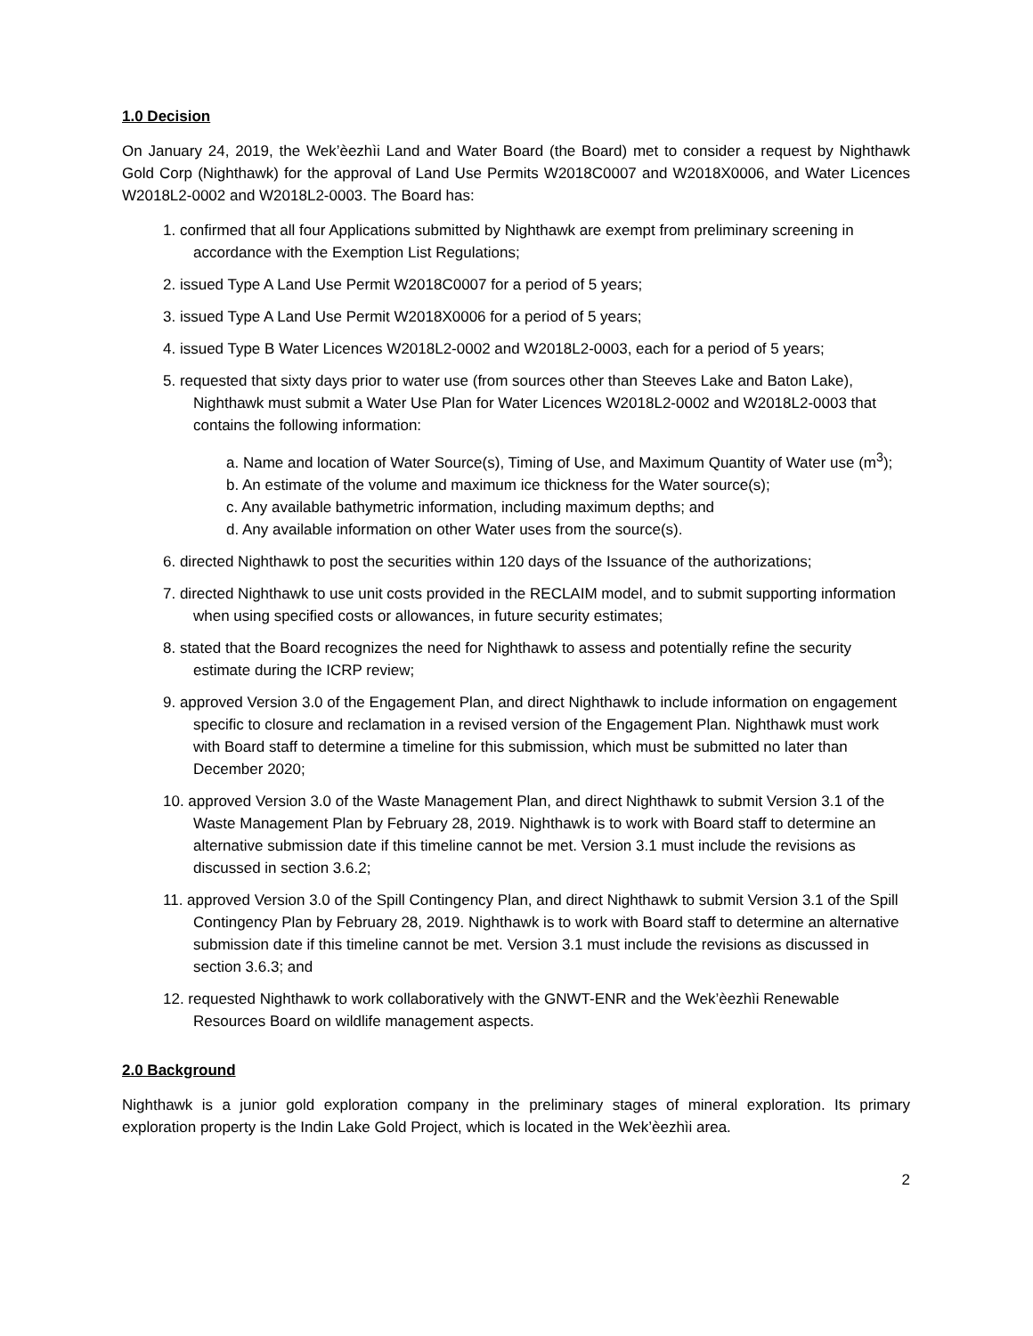1.0 Decision
On January 24, 2019, the Wek’èezhìi Land and Water Board (the Board) met to consider a request by Nighthawk Gold Corp (Nighthawk) for the approval of Land Use Permits W2018C0007 and W2018X0006, and Water Licences W2018L2-0002 and W2018L2-0003. The Board has:
1. confirmed that all four Applications submitted by Nighthawk are exempt from preliminary screening in accordance with the Exemption List Regulations;
2. issued Type A Land Use Permit W2018C0007 for a period of 5 years;
3. issued Type A Land Use Permit W2018X0006 for a period of 5 years;
4. issued Type B Water Licences W2018L2-0002 and W2018L2-0003, each for a period of 5 years;
5. requested that sixty days prior to water use (from sources other than Steeves Lake and Baton Lake), Nighthawk must submit a Water Use Plan for Water Licences W2018L2-0002 and W2018L2-0003 that contains the following information:
a. Name and location of Water Source(s), Timing of Use, and Maximum Quantity of Water use (m<sup>3</sup>);
b. An estimate of the volume and maximum ice thickness for the Water source(s);
c. Any available bathymetric information, including maximum depths; and
d. Any available information on other Water uses from the source(s).
6. directed Nighthawk to post the securities within 120 days of the Issuance of the authorizations;
7. directed Nighthawk to use unit costs provided in the RECLAIM model, and to submit supporting information when using specified costs or allowances, in future security estimates;
8. stated that the Board recognizes the need for Nighthawk to assess and potentially refine the security estimate during the ICRP review;
9. approved Version 3.0 of the Engagement Plan, and direct Nighthawk to include information on engagement specific to closure and reclamation in a revised version of the Engagement Plan. Nighthawk must work with Board staff to determine a timeline for this submission, which must be submitted no later than December 2020;
10. approved Version 3.0 of the Waste Management Plan, and direct Nighthawk to submit Version 3.1 of the Waste Management Plan by February 28, 2019. Nighthawk is to work with Board staff to determine an alternative submission date if this timeline cannot be met. Version 3.1 must include the revisions as discussed in section 3.6.2;
11. approved Version 3.0 of the Spill Contingency Plan, and direct Nighthawk to submit Version 3.1 of the Spill Contingency Plan by February 28, 2019. Nighthawk is to work with Board staff to determine an alternative submission date if this timeline cannot be met. Version 3.1 must include the revisions as discussed in section 3.6.3; and
12. requested Nighthawk to work collaboratively with the GNWT-ENR and the Wek’èezhìi Renewable Resources Board on wildlife management aspects.
2.0 Background
Nighthawk is a junior gold exploration company in the preliminary stages of mineral exploration. Its primary exploration property is the Indin Lake Gold Project, which is located in the Wek’èezhìi area.
2